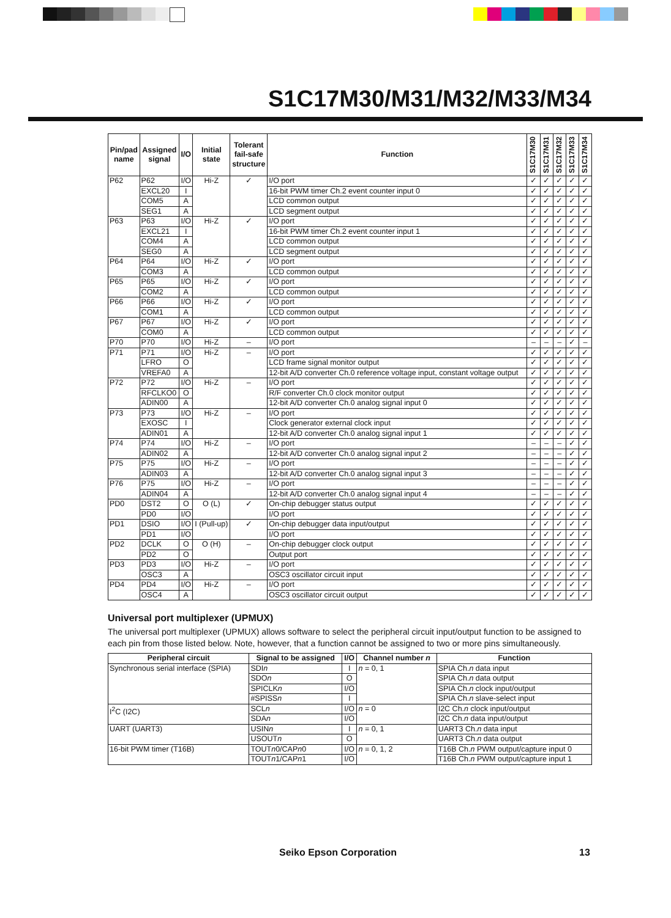S1C17M30/M31/M32/M33/M34
| Pin/pad name | Assigned signal | I/O | Initial state | Tolerant fail-safe structure | Function | S1C17M30 | S1C17M31 | S1C17M32 | S1C17M33 | S1C17M34 |
| --- | --- | --- | --- | --- | --- | --- | --- | --- | --- | --- |
| P62 | P62 | I/O | Hi-Z | ✓ | I/O port | ✓ | ✓ | ✓ | ✓ | ✓ |
| | EXCL20 | I | | | 16-bit PWM timer Ch.2 event counter input 0 | ✓ | ✓ | ✓ | ✓ | ✓ |
| | COM5 | A | | | LCD common output | ✓ | ✓ | ✓ | ✓ | ✓ |
| | SEG1 | A | | | LCD segment output | ✓ | ✓ | ✓ | ✓ | ✓ |
| P63 | P63 | I/O | Hi-Z | ✓ | I/O port | ✓ | ✓ | ✓ | ✓ | ✓ |
| | EXCL21 | I | | | 16-bit PWM timer Ch.2 event counter input 1 | ✓ | ✓ | ✓ | ✓ | ✓ |
| | COM4 | A | | | LCD common output | ✓ | ✓ | ✓ | ✓ | ✓ |
| | SEG0 | A | | | LCD segment output | ✓ | ✓ | ✓ | ✓ | ✓ |
| P64 | P64 | I/O | Hi-Z | ✓ | I/O port | ✓ | ✓ | ✓ | ✓ | ✓ |
| | COM3 | A | | | LCD common output | ✓ | ✓ | ✓ | ✓ | ✓ |
| P65 | P65 | I/O | Hi-Z | ✓ | I/O port | ✓ | ✓ | ✓ | ✓ | ✓ |
| | COM2 | A | | | LCD common output | ✓ | ✓ | ✓ | ✓ | ✓ |
| P66 | P66 | I/O | Hi-Z | ✓ | I/O port | ✓ | ✓ | ✓ | ✓ | ✓ |
| | COM1 | A | | | LCD common output | ✓ | ✓ | ✓ | ✓ | ✓ |
| P67 | P67 | I/O | Hi-Z | ✓ | I/O port | ✓ | ✓ | ✓ | ✓ | ✓ |
| | COM0 | A | | | LCD common output | ✓ | ✓ | ✓ | ✓ | ✓ |
| P70 | P70 | I/O | Hi-Z | – | I/O port | – | – | – | ✓ | – |
| P71 | P71 | I/O | Hi-Z | – | I/O port | ✓ | ✓ | ✓ | ✓ | ✓ |
| | LFRO | O | | | LCD frame signal monitor output | ✓ | ✓ | ✓ | ✓ | ✓ |
| | VREFA0 | A | | | 12-bit A/D converter Ch.0 reference voltage input, constant voltage output | ✓ | ✓ | ✓ | ✓ | ✓ |
| P72 | P72 | I/O | Hi-Z | – | I/O port | ✓ | ✓ | ✓ | ✓ | ✓ |
| | RFCLKO0 | O | | | R/F converter Ch.0 clock monitor output | ✓ | ✓ | ✓ | ✓ | ✓ |
| | ADIN00 | A | | | 12-bit A/D converter Ch.0 analog signal input 0 | ✓ | ✓ | ✓ | ✓ | ✓ |
| P73 | P73 | I/O | Hi-Z | – | I/O port | ✓ | ✓ | ✓ | ✓ | ✓ |
| | EXOSC | I | | | Clock generator external clock input | ✓ | ✓ | ✓ | ✓ | ✓ |
| | ADIN01 | A | | | 12-bit A/D converter Ch.0 analog signal input 1 | ✓ | ✓ | ✓ | ✓ | ✓ |
| P74 | P74 | I/O | Hi-Z | – | I/O port | – | – | – | ✓ | ✓ |
| | ADIN02 | A | | | 12-bit A/D converter Ch.0 analog signal input 2 | – | – | – | ✓ | ✓ |
| P75 | P75 | I/O | Hi-Z | – | I/O port | – | – | – | ✓ | ✓ |
| | ADIN03 | A | | | 12-bit A/D converter Ch.0 analog signal input 3 | – | – | – | ✓ | ✓ |
| P76 | P75 | I/O | Hi-Z | – | I/O port | – | – | – | ✓ | ✓ |
| | ADIN04 | A | | | 12-bit A/D converter Ch.0 analog signal input 4 | – | – | – | ✓ | ✓ |
| PD0 | DST2 | O | O (L) | ✓ | On-chip debugger status output | ✓ | ✓ | ✓ | ✓ | ✓ |
| | PD0 | I/O | | | I/O port | ✓ | ✓ | ✓ | ✓ | ✓ |
| PD1 | DSIO | I/O | I (Pull-up) | ✓ | On-chip debugger data input/output | ✓ | ✓ | ✓ | ✓ | ✓ |
| | PD1 | I/O | | | I/O port | ✓ | ✓ | ✓ | ✓ | ✓ |
| PD2 | DCLK | O | O (H) | – | On-chip debugger clock output | ✓ | ✓ | ✓ | ✓ | ✓ |
| | PD2 | O | | | Output port | ✓ | ✓ | ✓ | ✓ | ✓ |
| PD3 | PD3 | I/O | Hi-Z | – | I/O port | ✓ | ✓ | ✓ | ✓ | ✓ |
| | OSC3 | A | | | OSC3 oscillator circuit input | ✓ | ✓ | ✓ | ✓ | ✓ |
| PD4 | PD4 | I/O | Hi-Z | – | I/O port | ✓ | ✓ | ✓ | ✓ | ✓ |
| | OSC4 | A | | | OSC3 oscillator circuit output | ✓ | ✓ | ✓ | ✓ | ✓ |
Universal port multiplexer (UPMUX)
The universal port multiplexer (UPMUX) allows software to select the peripheral circuit input/output function to be assigned to each pin from those listed below. Note, however, that a function cannot be assigned to two or more pins simultaneously.
| Peripheral circuit | Signal to be assigned | I/O | Channel number n | Function |
| --- | --- | --- | --- | --- |
| Synchronous serial interface (SPIA) | SDI n | I | n = 0, 1 | SPIA Ch. n data input |
| | SDO n | O | | SPIA Ch. n data output |
| | SPICLK n | I/O | | SPIA Ch. n clock input/output |
| | #SPISS n | I | | SPIA Ch. n slave-select input |
| I<sup>2</sup>C (I2C) | SCL n | I/O | n = 0 | I2C Ch. n clock input/output |
| | SDA n | I/O | | I2C Ch. n data input/output |
| UART (UART3) | USIN n | I | n = 0, 1 | UART3 Ch. n data input |
| | USOUT n | O | | UART3 Ch. n data output |
| 16-bit PWM timer (T16B) | TOUT n 0/CAP n 0 | I/O | n = 0, 1, 2 | T16B Ch. n PWM output/capture input 0 |
| | TOUT n 1/CAP n 1 | I/O | | T16B Ch. n PWM output/capture input 1 |
Seiko Epson Corporation 13